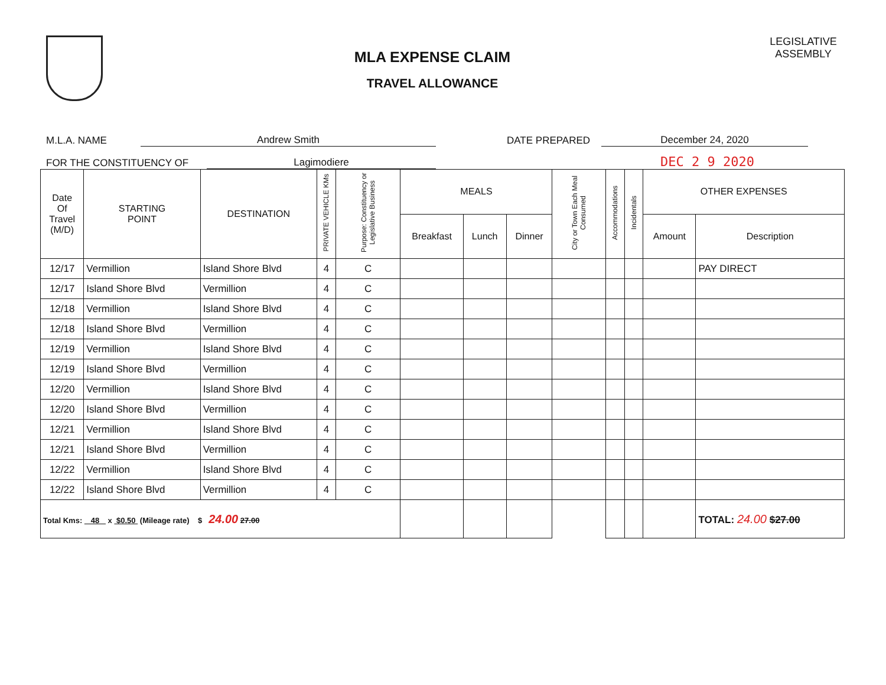MLA EXPENSE CLAIM
TRAVEL ALLOWANCE
LEGISLATIVE ASSEMBLY
M.L.A. NAME Andrew Smith DATE PREPARED December 24, 2020
FOR THE CONSTITUENCY OF Lagimodiere DEC 2 9 2020
| Date Of Travel (M/D) | STARTING POINT | DESTINATION | PRIVATE VEHICLE KMs | Purpose: Constituency or Legislative Business | MEALS | | | City or Town Each Meal Consumed | Accommodations | Incidentals | OTHER EXPENSES | |
| --- | --- | --- | --- | --- | --- | --- | --- | --- | --- | --- | --- | --- |
| | | | | | Breakfast | Lunch | Dinner | | | | Amount | Description |
| 12/17 | Vermillion | Island Shore Blvd | 4 | C | | | | | | | | PAY DIRECT |
| 12/17 | Island Shore Blvd | Vermillion | 4 | C | | | | | | | | |
| 12/18 | Vermillion | Island Shore Blvd | 4 | C | | | | | | | | |
| 12/18 | Island Shore Blvd | Vermillion | 4 | C | | | | | | | | |
| 12/19 | Vermillion | Island Shore Blvd | 4 | C | | | | | | | | |
| 12/19 | Island Shore Blvd | Vermillion | 4 | C | | | | | | | | |
| 12/20 | Vermillion | Island Shore Blvd | 4 | C | | | | | | | | |
| 12/20 | Island Shore Blvd | Vermillion | 4 | C | | | | | | | | |
| 12/21 | Vermillion | Island Shore Blvd | 4 | C | | | | | | | | |
| 12/21 | Island Shore Blvd | Vermillion | 4 | C | | | | | | | | |
| 12/22 | Vermillion | Island Shore Blvd | 4 | C | | | | | | | | |
| 12/22 | Island Shore Blvd | Vermillion | 4 | C | | | | | | | | |
| Total Kms: 48 x $0.50 (Mileage rate) $ 24.00 27.00 | | | | | | | | | | | | TOTAL: 24.00 $27.00 |